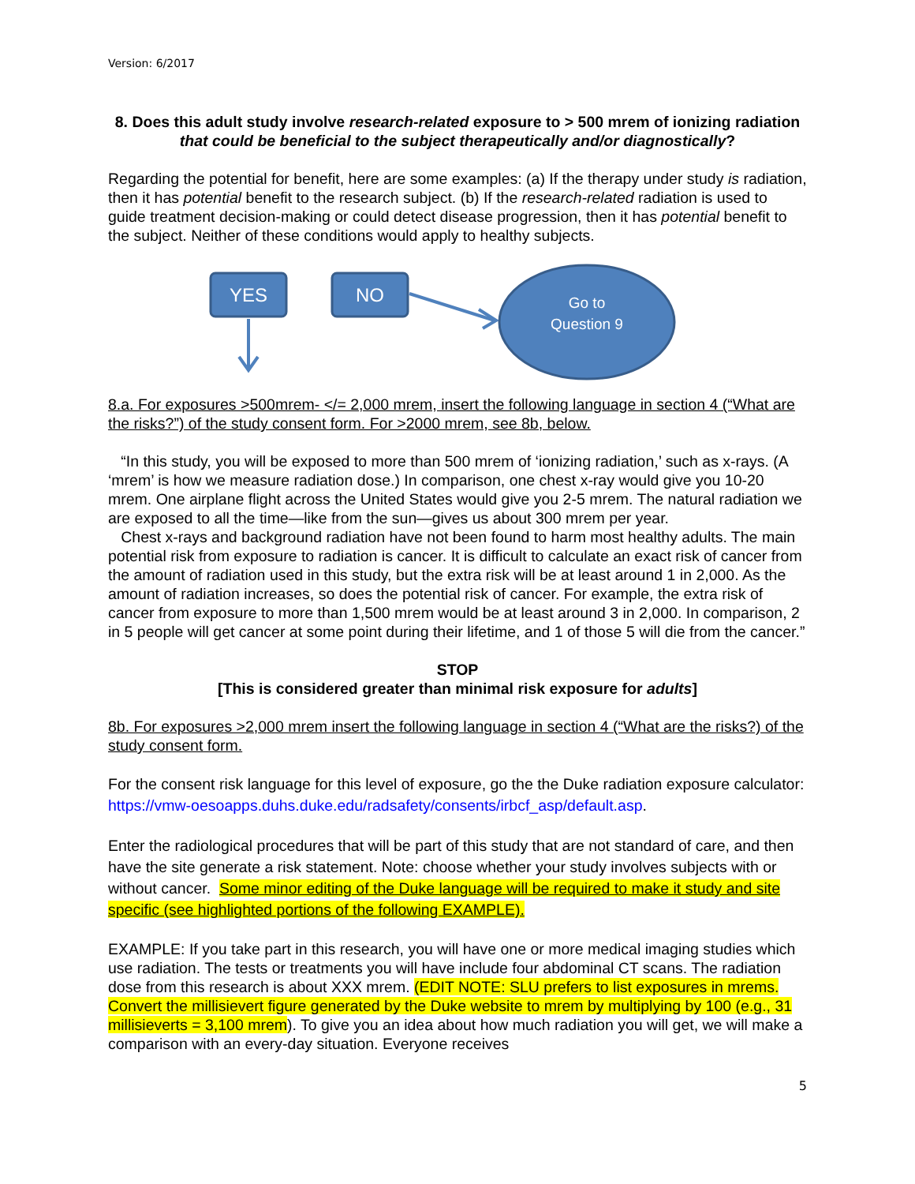Version: 6/2017
8. Does this adult study involve research-related exposure to > 500 mrem of ionizing radiation that could be beneficial to the subject therapeutically and/or diagnostically?
Regarding the potential for benefit, here are some examples: (a) If the therapy under study is radiation, then it has potential benefit to the research subject. (b) If the research-related radiation is used to guide treatment decision-making or could detect disease progression, then it has potential benefit to the subject. Neither of these conditions would apply to healthy subjects.
YES
NO
Go to
Question 9
8.a. For exposures >500mrem- </= 2,000 mrem, insert the following language in section 4 (“What are the risks?”) of the study consent form. For >2000 mrem, see 8b, below.
“In this study, you will be exposed to more than 500 mrem of ‘ionizing radiation,’ such as x-rays. (A ‘mrem’ is how we measure radiation dose.) In comparison, one chest x-ray would give you 10-20 mrem. One airplane flight across the United States would give you 2-5 mrem. The natural radiation we are exposed to all the time—like from the sun—gives us about 300 mrem per year.
Chest x-rays and background radiation have not been found to harm most healthy adults. The main potential risk from exposure to radiation is cancer. It is difficult to calculate an exact risk of cancer from the amount of radiation used in this study, but the extra risk will be at least around 1 in 2,000. As the amount of radiation increases, so does the potential risk of cancer. For example, the extra risk of cancer from exposure to more than 1,500 mrem would be at least around 3 in 2,000. In comparison, 2 in 5 people will get cancer at some point during their lifetime, and 1 of those 5 will die from the cancer.”
STOP
[This is considered greater than minimal risk exposure for adults]
8b. For exposures >2,000 mrem insert the following language in section 4 (“What are the risks?) of the study consent form.
For the consent risk language for this level of exposure, go the the Duke radiation exposure calculator: https://vmw-oesoapps.duhs.duke.edu/radsafety/consents/irbcf_asp/default.asp.
Enter the radiological procedures that will be part of this study that are not standard of care, and then have the site generate a risk statement. Note: choose whether your study involves subjects with or without cancer. Some minor editing of the Duke language will be required to make it study and site specific (see highlighted portions of the following EXAMPLE).
EXAMPLE: If you take part in this research, you will have one or more medical imaging studies which use radiation. The tests or treatments you will have include four abdominal CT scans. The radiation dose from this research is about XXX mrem. (EDIT NOTE: SLU prefers to list exposures in mrems. Convert the millisievert figure generated by the Duke website to mrem by multiplying by 100 (e.g., 31 millisieverts = 3,100 mrem). To give you an idea about how much radiation you will get, we will make a comparison with an every-day situation. Everyone receives
5